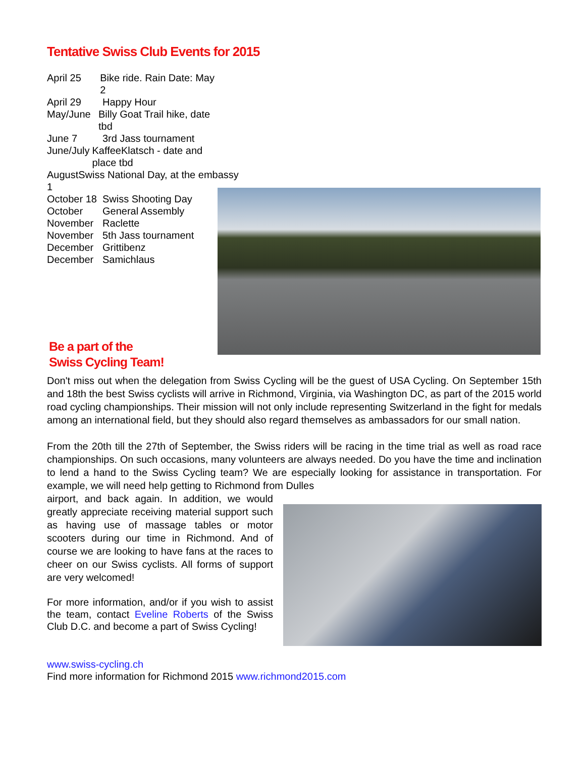Tentative Swiss Club Events for 2015
April 25 Bike ride. Rain Date: May 2
April 29 Happy Hour
May/June Billy Goat Trail hike, date tbd
June 7 3rd Jass tournament
June/July KaffeeKlatsch - date and place tbd
August 1 Swiss National Day, at the embassy
October 18 Swiss Shooting Day
October General Assembly
November Raclette
November 5th Jass tournament
December Grittibenz
December Samichlaus
Be a part of the
Swiss Cycling Team!
Don't miss out when the delegation from Swiss Cycling will be the guest of USA Cycling. On September 15th and 18th the best Swiss cyclists will arrive in Richmond, Virginia, via Washington DC, as part of the 2015 world road cycling championships. Their mission will not only include representing Switzerland in the fight for medals among an international field, but they should also regard themselves as ambassadors for our small nation.
From the 20th till the 27th of September, the Swiss riders will be racing in the time trial as well as road race championships. On such occasions, many volunteers are always needed. Do you have the time and inclination to lend a hand to the Swiss Cycling team? We are especially looking for assistance in transportation. For example, we will need help getting to Richmond from Dulles
airport, and back again. In addition, we would greatly appreciate receiving material support such as having use of massage tables or motor scooters during our time in Richmond. And of course we are looking to have fans at the races to cheer on our Swiss cyclists. All forms of support are very welcomed!
For more information, and/or if you wish to assist the team, contact Eveline Roberts of the Swiss Club D.C. and become a part of Swiss Cycling!
www.swiss-cycling.ch
Find more information for Richmond 2015 www.richmond2015.com